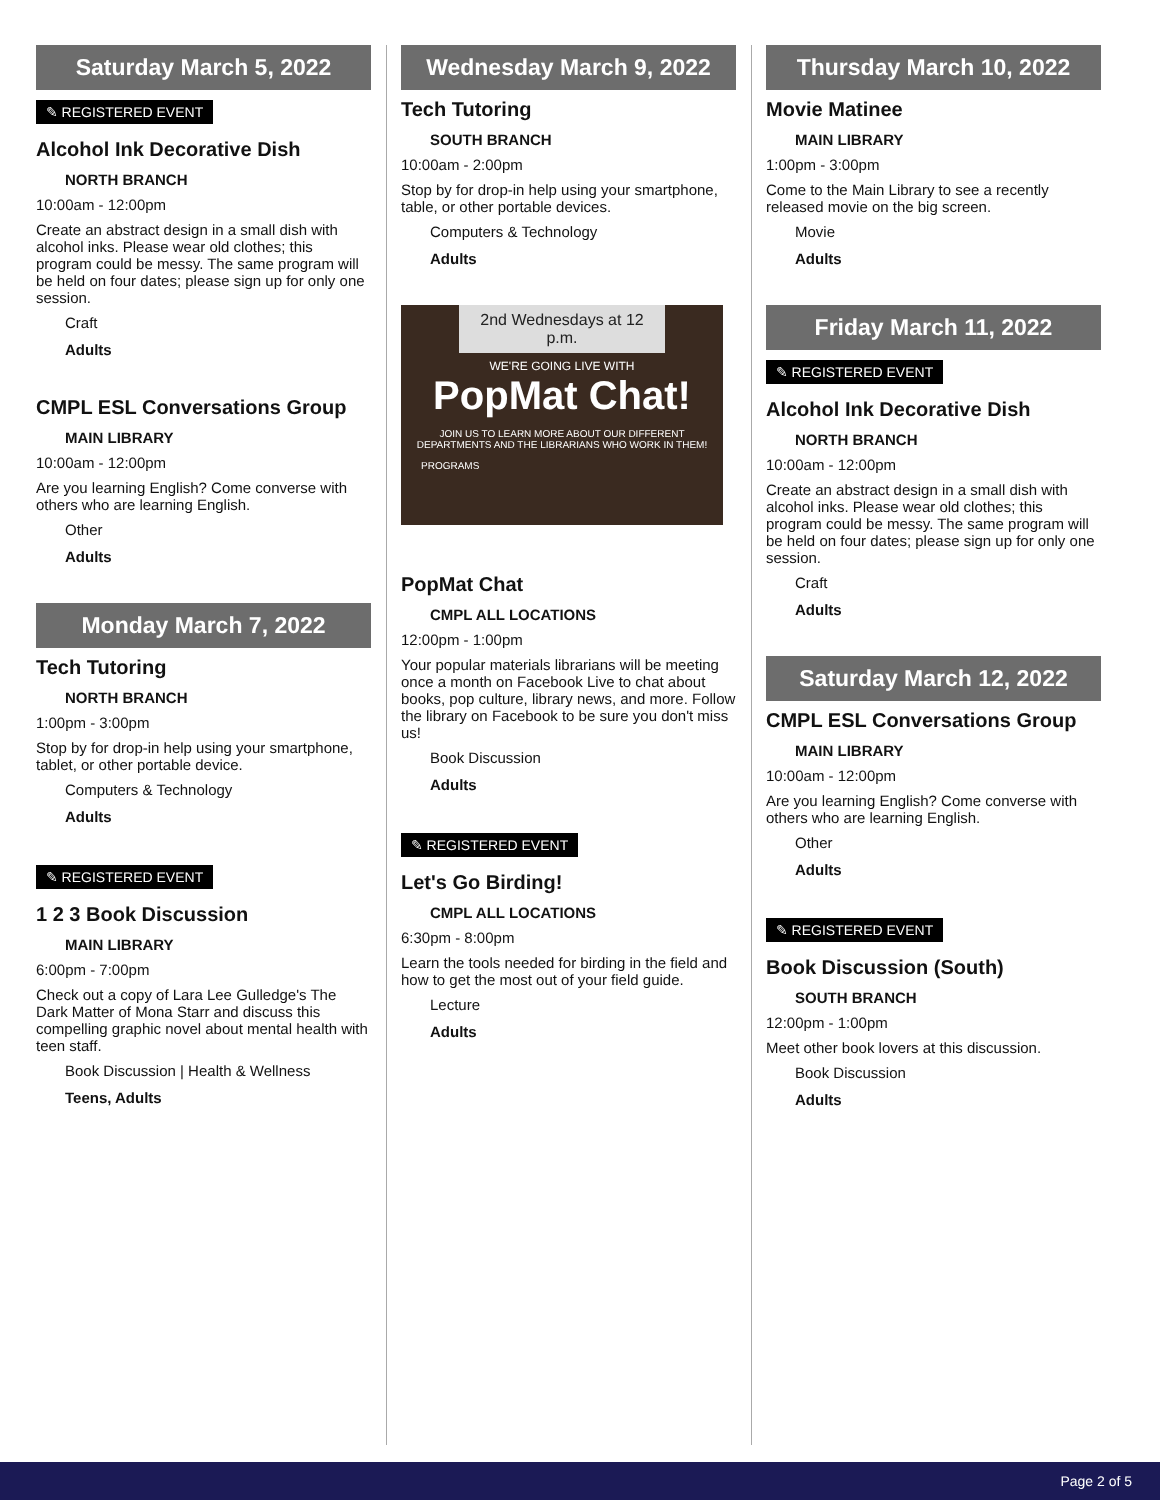Saturday March 5, 2022
✎ REGISTERED EVENT
Alcohol Ink Decorative Dish
NORTH BRANCH
10:00am - 12:00pm
Create an abstract design in a small dish with alcohol inks. Please wear old clothes; this program could be messy. The same program will be held on four dates; please sign up for only one session.
Craft
Adults
CMPL ESL Conversations Group
MAIN LIBRARY
10:00am - 12:00pm
Are you learning English? Come converse with others who are learning English.
Other
Adults
Monday March 7, 2022
Tech Tutoring
NORTH BRANCH
1:00pm - 3:00pm
Stop by for drop-in help using your smartphone, tablet, or other portable device.
Computers & Technology
Adults
✎ REGISTERED EVENT
1 2 3 Book Discussion
MAIN LIBRARY
6:00pm - 7:00pm
Check out a copy of Lara Lee Gulledge's The Dark Matter of Mona Starr and discuss this compelling graphic novel about mental health with teen staff.
Book Discussion | Health & Wellness
Teens, Adults
Wednesday March 9, 2022
Tech Tutoring
SOUTH BRANCH
10:00am - 2:00pm
Stop by for drop-in help using your smartphone, table, or other portable devices.
Computers & Technology
Adults
2nd Wednesdays at 12 p.m.
WE'RE GOING LIVE WITH
PopMat Chat!
JOIN US TO LEARN MORE ABOUT OUR DIFFERENT DEPARTMENTS AND THE LIBRARIANS WHO WORK IN THEM!
PROGRAMS
PopMat Chat
CMPL ALL LOCATIONS
12:00pm - 1:00pm
Your popular materials librarians will be meeting once a month on Facebook Live to chat about books, pop culture, library news, and more. Follow the library on Facebook to be sure you don't miss us!
Book Discussion
Adults
✎ REGISTERED EVENT
Let's Go Birding!
CMPL ALL LOCATIONS
6:30pm - 8:00pm
Learn the tools needed for birding in the field and how to get the most out of your field guide.
Lecture
Adults
Thursday March 10, 2022
Movie Matinee
MAIN LIBRARY
1:00pm - 3:00pm
Come to the Main Library to see a recently released movie on the big screen.
Movie
Adults
Friday March 11, 2022
✎ REGISTERED EVENT
Alcohol Ink Decorative Dish
NORTH BRANCH
10:00am - 12:00pm
Create an abstract design in a small dish with alcohol inks. Please wear old clothes; this program could be messy. The same program will be held on four dates; please sign up for only one session.
Craft
Adults
Saturday March 12, 2022
CMPL ESL Conversations Group
MAIN LIBRARY
10:00am - 12:00pm
Are you learning English? Come converse with others who are learning English.
Other
Adults
✎ REGISTERED EVENT
Book Discussion (South)
SOUTH BRANCH
12:00pm - 1:00pm
Meet other book lovers at this discussion.
Book Discussion
Adults
Page 2 of 5